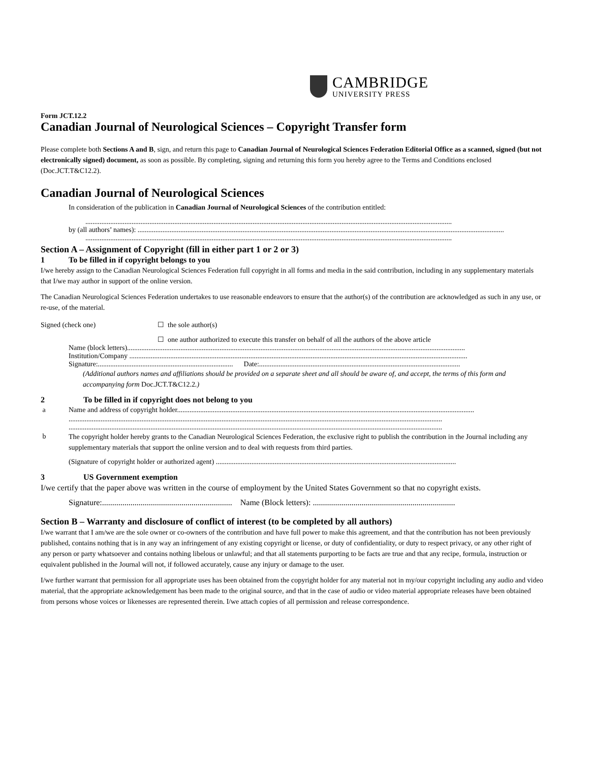CAMBRIDGE
UNIVERSITY PRESS
Form JCT.12.2
Canadian Journal of Neurological Sciences – Copyright Transfer form
Please complete both Sections A and B, sign, and return this page to Canadian Journal of Neurological Sciences Federation Editorial Office as a scanned, signed (but not electronically signed) document, as soon as possible. By completing, signing and returning this form you hereby agree to the Terms and Conditions enclosed (Doc.JCT.T&C12.2).
Canadian Journal of Neurological Sciences
In consideration of the publication in Canadian Journal of Neurological Sciences of the contribution entitled:
..............................................................................................................................................................................................................
by (all authors’ names): ..............................................................................................................................................................................................................
..............................................................................................................................................................................................................
Section A – Assignment of Copyright (fill in either part 1 or 2 or 3)
1 To be filled in if copyright belongs to you
I/we hereby assign to the Canadian Neurological Sciences Federation full copyright in all forms and media in the said contribution, including in any supplementary materials that I/we may author in support of the online version.
The Canadian Neurological Sciences Federation undertakes to use reasonable endeavors to ensure that the author(s) of the contribution are acknowledged as such in any use, or re-use, of the material.
Signed (check one) ☐ the sole author(s)
☐ one author authorized to execute this transfer on behalf of all the authors of the above article
Name (block letters)..............................................................................................................................................................................................
Institution/Company ..............................................................................................................................................................................................
Signature:............................................................................ Date:.................................................................................................................
(Additional authors names and affiliations should be provided on a separate sheet and all should be aware of, and accept, the terms of this form and accompanying form Doc.JCT.T&C12.2.)
2 To be filled in if copyright does not belong to you
a Name and address of copyright holder.......................................................................................................................................................................
..................................................................................................................................................................................................................
..................................................................................................................................................................................................................
b
The copyright holder hereby grants to the Canadian Neurological Sciences Federation, the exclusive right to publish the contribution in the Journal including any supplementary materials that support the online version and to deal with requests from third parties.
(Signature of copyright holder or authorized agent) .......................................................................................................................................
3 US Government exemption
I/we certify that the paper above was written in the course of employment by the United States Government so that no copyright exists.
Signature:................................................................ Name (Block letters): ......................................................................
Section B – Warranty and disclosure of conflict of interest (to be completed by all authors)
I/we warrant that I am/we are the sole owner or co-owners of the contribution and have full power to make this agreement, and that the contribution has not been previously published, contains nothing that is in any way an infringement of any existing copyright or license, or duty of confidentiality, or duty to respect privacy, or any other right of any person or party whatsoever and contains nothing libelous or unlawful; and that all statements purporting to be facts are true and that any recipe, formula, instruction or equivalent published in the Journal will not, if followed accurately, cause any injury or damage to the user.
I/we further warrant that permission for all appropriate uses has been obtained from the copyright holder for any material not in my/our copyright including any audio and video material, that the appropriate acknowledgement has been made to the original source, and that in the case of audio or video material appropriate releases have been obtained from persons whose voices or likenesses are represented therein. I/we attach copies of all permission and release correspondence.